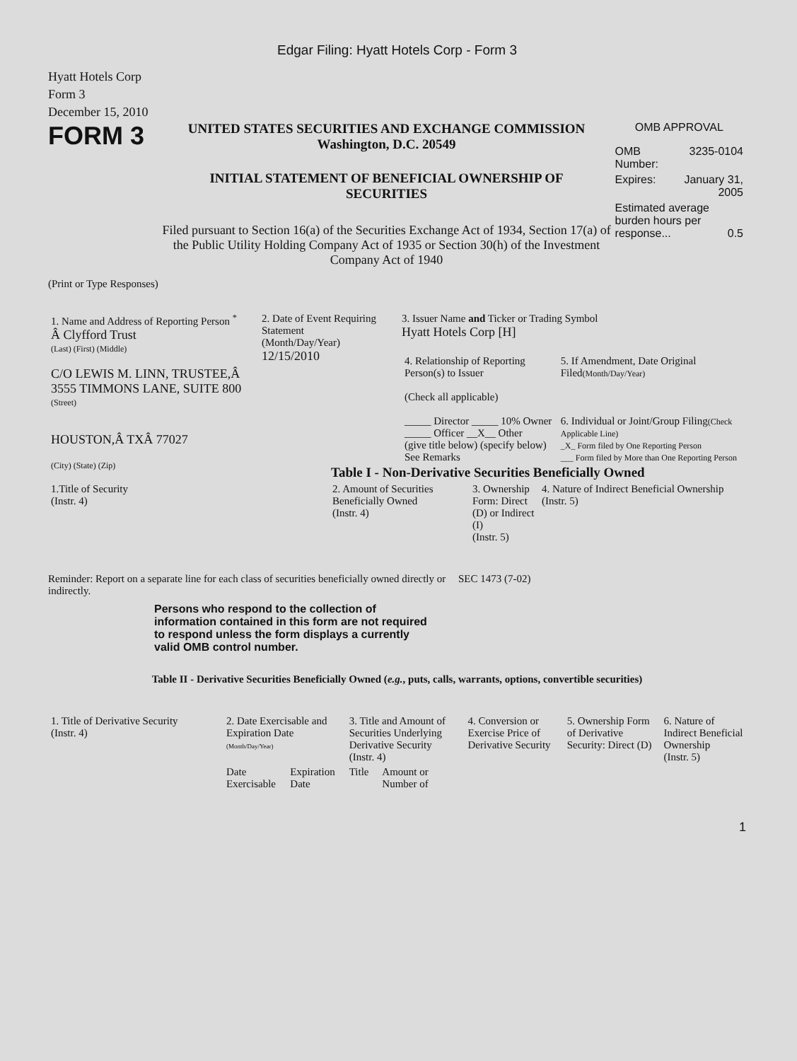Edgar Filing: Hyatt Hotels Corp - Form 3
Hyatt Hotels Corp
Form 3
December 15, 2010
FORM 3
UNITED STATES SECURITIES AND EXCHANGE COMMISSION
Washington, D.C. 20549
INITIAL STATEMENT OF BENEFICIAL OWNERSHIP OF SECURITIES
Filed pursuant to Section 16(a) of the Securities Exchange Act of 1934, Section 17(a) of the Public Utility Holding Company Act of 1935 or Section 30(h) of the Investment Company Act of 1940
OMB APPROVAL
| OMB Number: | 3235-0104 |
| Expires: | January 31, 2005 |
| Estimated average burden hours per response... 0.5 | |
(Print or Type Responses)
| 1. Name and Address of Reporting Person <sup>*</sup> Â Clyfford Trust (Last) (First) (Middle) C/O LEWIS M. LINN, TRUSTEE,Â 3555 TIMMONS LANE, SUITE 800 (Street) HOUSTON,Â TXÂ 77027 (City) (State) (Zip) | 2. Date of Event Requiring Statement (Month/Day/Year) 12/15/2010 | 3. Issuer Name and Ticker or Trading Symbol Hyatt Hotels Corp [H] / 4. Relationship of Reporting Person(s) to Issuer (Check all applicable) _____ Director _____ 10% Owner _____ Officer __X__ Other (give title below) (specify below) See Remarks / 5. If Amendment, Date Original Filed (Month/Day/Year) 6. Individual or Joint/Group Filing (Check Applicable Line) _X_ Form filed by One Reporting Person ___ Form filed by More than One Reporting Person / Table I - Non-Derivative Securities Beneficially Owned |
| 1.Title of Security (Instr. 4) | 2. Amount of Securities Beneficially Owned (Instr. 4) | 3. Ownership Form: Direct (D) or Indirect (I) (Instr. 5) | 4. Nature of Indirect Beneficial Ownership (Instr. 5) |
| --- | --- | --- | --- |
Reminder: Report on a separate line for each class of securities beneficially owned directly or indirectly.
SEC 1473 (7-02)
Persons who respond to the collection of information contained in this form are not required to respond unless the form displays a currently valid OMB control number.
Table II - Derivative Securities Beneficially Owned (e.g., puts, calls, warrants, options, convertible securities)
| 1. Title of Derivative Security (Instr. 4) | 2. Date Exercisable and Expiration Date (Month/Day/Year) | | 3. Title and Amount of Securities Underlying Derivative Security (Instr. 4) | | 4. Conversion or Exercise Price of Derivative Security | 5. Ownership Form of Derivative Security: Direct (D) | 6. Nature of Indirect Beneficial Ownership (Instr. 5) |
| --- | --- | --- | --- | --- | --- | --- | --- |
| | Date Exercisable | Expiration Date | Title | Amount or Number of | | | |
1